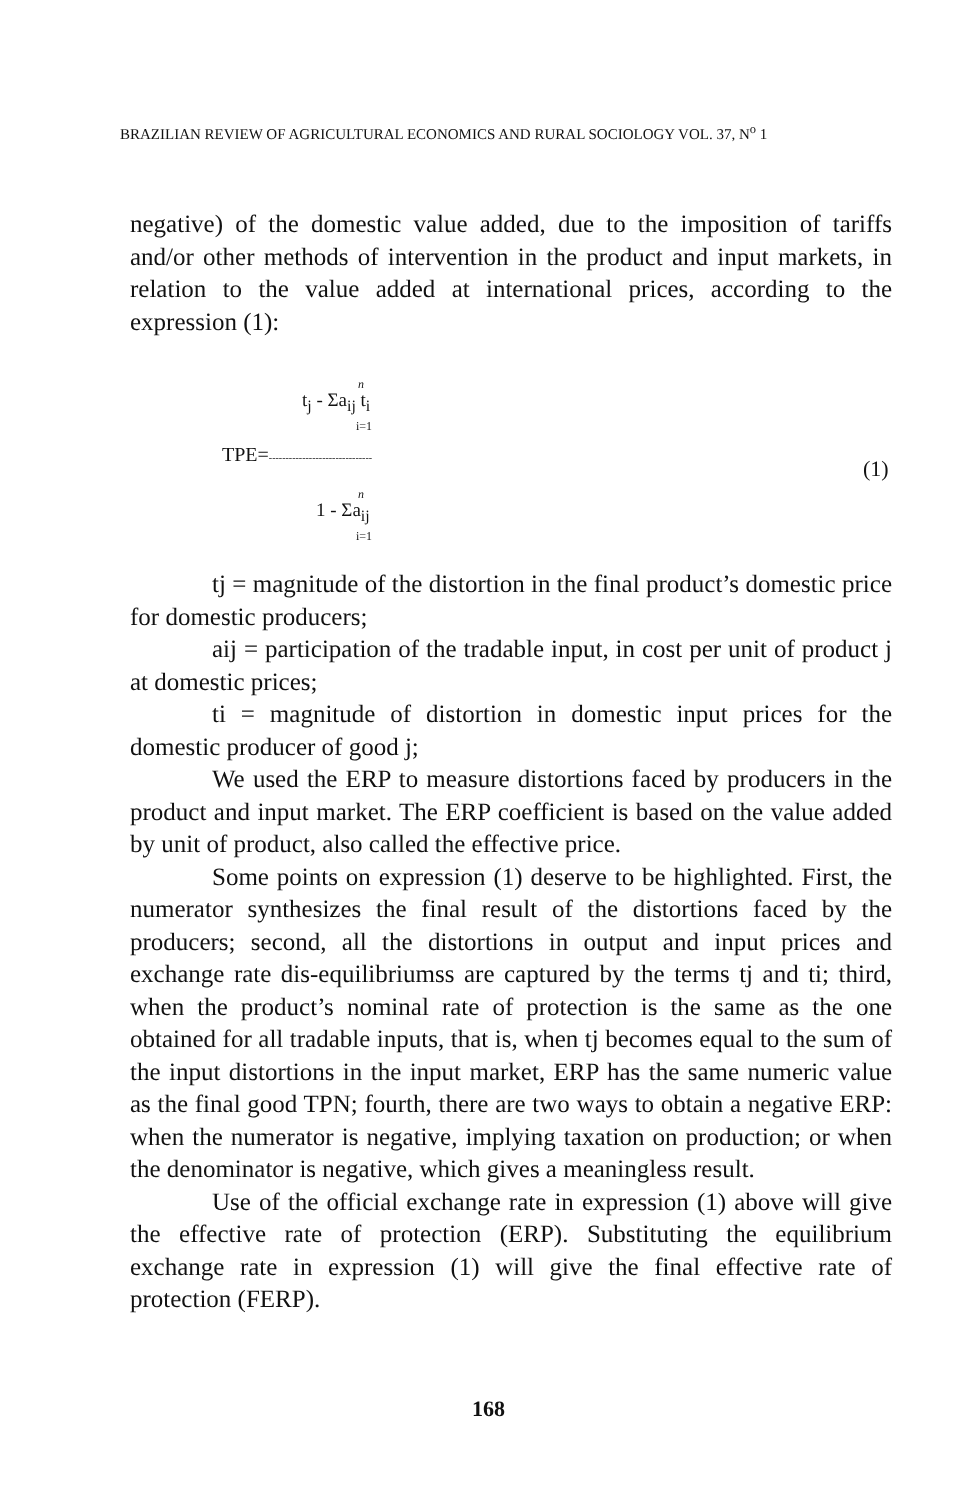BRAZILIAN REVIEW OF AGRICULTURAL ECONOMICS AND RURAL SOCIOLOGY VOL. 37, N<sup>o</sup> 1
negative) of the domestic value added, due to the imposition of tariffs and/or other methods of intervention in the product and input markets, in relation to the value added at international prices, according to the expression (1):
n
t<sub>j</sub> - Σa<sub>ij</sub> t<sub>i</sub>
i=1
TPE=-------------------------------
(1)
n
1 - Σa<sub>ij</sub>
i=1
tj = magnitude of the distortion in the final product’s domestic price for domestic producers;
aij = participation of the tradable input, in cost per unit of product j at domestic prices;
ti = magnitude of distortion in domestic input prices for the domestic producer of good j;
We used the ERP to measure distortions faced by producers in the product and input market. The ERP coefficient is based on the value added by unit of product, also called the effective price.
Some points on expression (1) deserve to be highlighted. First, the numerator synthesizes the final result of the distortions faced by the producers; second, all the distortions in output and input prices and exchange rate dis-equilibriumss are captured by the terms tj and ti; third, when the product’s nominal rate of protection is the same as the one obtained for all tradable inputs, that is, when tj becomes equal to the sum of the input distortions in the input market, ERP has the same numeric value as the final good TPN; fourth, there are two ways to obtain a negative ERP: when the numerator is negative, implying taxation on production; or when the denominator is negative, which gives a meaningless result.
Use of the official exchange rate in expression (1) above will give the effective rate of protection (ERP). Substituting the equilibrium exchange rate in expression (1) will give the final effective rate of protection (FERP).
168